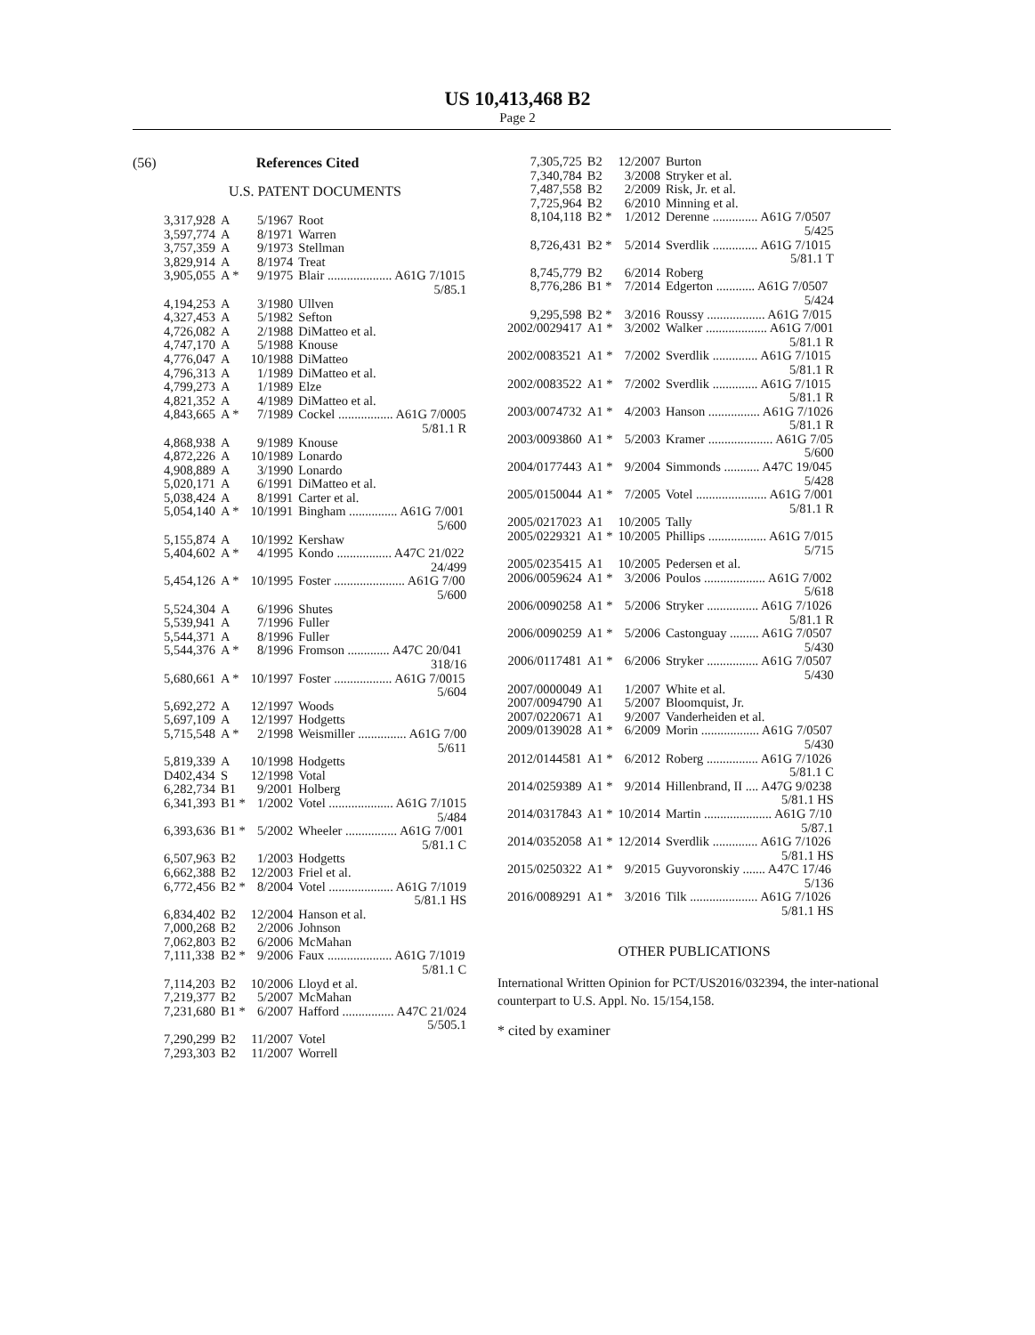US 10,413,468 B2
Page 2
(56) References Cited
U.S. PATENT DOCUMENTS
| 3,317,928 | A | 5/1967 | Root |
| 3,597,774 | A | 8/1971 | Warren |
| 3,757,359 | A | 9/1973 | Stellman |
| 3,829,914 | A | 8/1974 | Treat |
| 3,905,055 | A * | 9/1975 | Blair .................... A61G 7/1015 5/85.1 |
| 4,194,253 | A | 3/1980 | Ullven |
| 4,327,453 | A | 5/1982 | Sefton |
| 4,726,082 | A | 2/1988 | DiMatteo et al. |
| 4,747,170 | A | 5/1988 | Knouse |
| 4,776,047 | A | 10/1988 | DiMatteo |
| 4,796,313 | A | 1/1989 | DiMatteo et al. |
| 4,799,273 | A | 1/1989 | Elze |
| 4,821,352 | A | 4/1989 | DiMatteo et al. |
| 4,843,665 | A * | 7/1989 | Cockel ................. A61G 7/0005 5/81.1 R |
| 4,868,938 | A | 9/1989 | Knouse |
| 4,872,226 | A | 10/1989 | Lonardo |
| 4,908,889 | A | 3/1990 | Lonardo |
| 5,020,171 | A | 6/1991 | DiMatteo et al. |
| 5,038,424 | A | 8/1991 | Carter et al. |
| 5,054,140 | A * | 10/1991 | Bingham ............... A61G 7/001 5/600 |
| 5,155,874 | A | 10/1992 | Kershaw |
| 5,404,602 | A * | 4/1995 | Kondo ................. A47C 21/022 24/499 |
| 5,454,126 | A * | 10/1995 | Foster ...................... A61G 7/00 5/600 |
| 5,524,304 | A | 6/1996 | Shutes |
| 5,539,941 | A | 7/1996 | Fuller |
| 5,544,371 | A | 8/1996 | Fuller |
| 5,544,376 | A * | 8/1996 | Fromson ............. A47C 20/041 318/16 |
| 5,680,661 | A * | 10/1997 | Foster .................. A61G 7/0015 5/604 |
| 5,692,272 | A | 12/1997 | Woods |
| 5,697,109 | A | 12/1997 | Hodgetts |
| 5,715,548 | A * | 2/1998 | Weismiller ............... A61G 7/00 5/611 |
| 5,819,339 | A | 10/1998 | Hodgetts |
| D402,434 | S | 12/1998 | Votal |
| 6,282,734 | B1 | 9/2001 | Holberg |
| 6,341,393 | B1 * | 1/2002 | Votel .................... A61G 7/1015 5/484 |
| 6,393,636 | B1 * | 5/2002 | Wheeler ................ A61G 7/001 5/81.1 C |
| 6,507,963 | B2 | 1/2003 | Hodgetts |
| 6,662,388 | B2 | 12/2003 | Friel et al. |
| 6,772,456 | B2 * | 8/2004 | Votel .................... A61G 7/1019 5/81.1 HS |
| 6,834,402 | B2 | 12/2004 | Hanson et al. |
| 7,000,268 | B2 | 2/2006 | Johnson |
| 7,062,803 | B2 | 6/2006 | McMahan |
| 7,111,338 | B2 * | 9/2006 | Faux .................... A61G 7/1019 5/81.1 C |
| 7,114,203 | B2 | 10/2006 | Lloyd et al. |
| 7,219,377 | B2 | 5/2007 | McMahan |
| 7,231,680 | B1 * | 6/2007 | Hafford ................ A47C 21/024 5/505.1 |
| 7,290,299 | B2 | 11/2007 | Votel |
| 7,293,303 | B2 | 11/2007 | Worrell |
| 7,305,725 | B2 | 12/2007 | Burton |
| 7,340,784 | B2 | 3/2008 | Stryker et al. |
| 7,487,558 | B2 | 2/2009 | Risk, Jr. et al. |
| 7,725,964 | B2 | 6/2010 | Minning et al. |
| 8,104,118 | B2 * | 1/2012 | Derenne .............. A61G 7/0507 5/425 |
| 8,726,431 | B2 * | 5/2014 | Sverdlik .............. A61G 7/1015 5/81.1 T |
| 8,745,779 | B2 | 6/2014 | Roberg |
| 8,776,286 | B1 * | 7/2014 | Edgerton ............ A61G 7/0507 5/424 |
| 9,295,598 | B2 * | 3/2016 | Roussy .................. A61G 7/015 |
| 2002/0029417 | A1 * | 3/2002 | Walker ................... A61G 7/001 5/81.1 R |
| 2002/0083521 | A1 * | 7/2002 | Sverdlik .............. A61G 7/1015 5/81.1 R |
| 2002/0083522 | A1 * | 7/2002 | Sverdlik .............. A61G 7/1015 5/81.1 R |
| 2003/0074732 | A1 * | 4/2003 | Hanson ................ A61G 7/1026 5/81.1 R |
| 2003/0093860 | A1 * | 5/2003 | Kramer .................... A61G 7/05 5/600 |
| 2004/0177443 | A1 * | 9/2004 | Simmonds ........... A47C 19/045 5/428 |
| 2005/0150044 | A1 * | 7/2005 | Votel ...................... A61G 7/001 5/81.1 R |
| 2005/0217023 | A1 | 10/2005 | Tally |
| 2005/0229321 | A1 * | 10/2005 | Phillips .................. A61G 7/015 5/715 |
| 2005/0235415 | A1 | 10/2005 | Pedersen et al. |
| 2006/0059624 | A1 * | 3/2006 | Poulos ................... A61G 7/002 5/618 |
| 2006/0090258 | A1 * | 5/2006 | Stryker ................ A61G 7/1026 5/81.1 R |
| 2006/0090259 | A1 * | 5/2006 | Castonguay ......... A61G 7/0507 5/430 |
| 2006/0117481 | A1 * | 6/2006 | Stryker ................ A61G 7/0507 5/430 |
| 2007/0000049 | A1 | 1/2007 | White et al. |
| 2007/0094790 | A1 | 5/2007 | Bloomquist, Jr. |
| 2007/0220671 | A1 | 9/2007 | Vanderheiden et al. |
| 2009/0139028 | A1 * | 6/2009 | Morin .................. A61G 7/0507 5/430 |
| 2012/0144581 | A1 * | 6/2012 | Roberg ................ A61G 7/1026 5/81.1 C |
| 2014/0259389 | A1 * | 9/2014 | Hillenbrand, II .... A47G 9/0238 5/81.1 HS |
| 2014/0317843 | A1 * | 10/2014 | Martin ..................... A61G 7/10 5/87.1 |
| 2014/0352058 | A1 * | 12/2014 | Sverdlik .............. A61G 7/1026 5/81.1 HS |
| 2015/0250322 | A1 * | 9/2015 | Guyvoronskiy ....... A47C 17/46 5/136 |
| 2016/0089291 | A1 * | 3/2016 | Tilk ..................... A61G 7/1026 5/81.1 HS |
OTHER PUBLICATIONS
International Written Opinion for PCT/US2016/032394, the inter-national counterpart to U.S. Appl. No. 15/154,158.
* cited by examiner